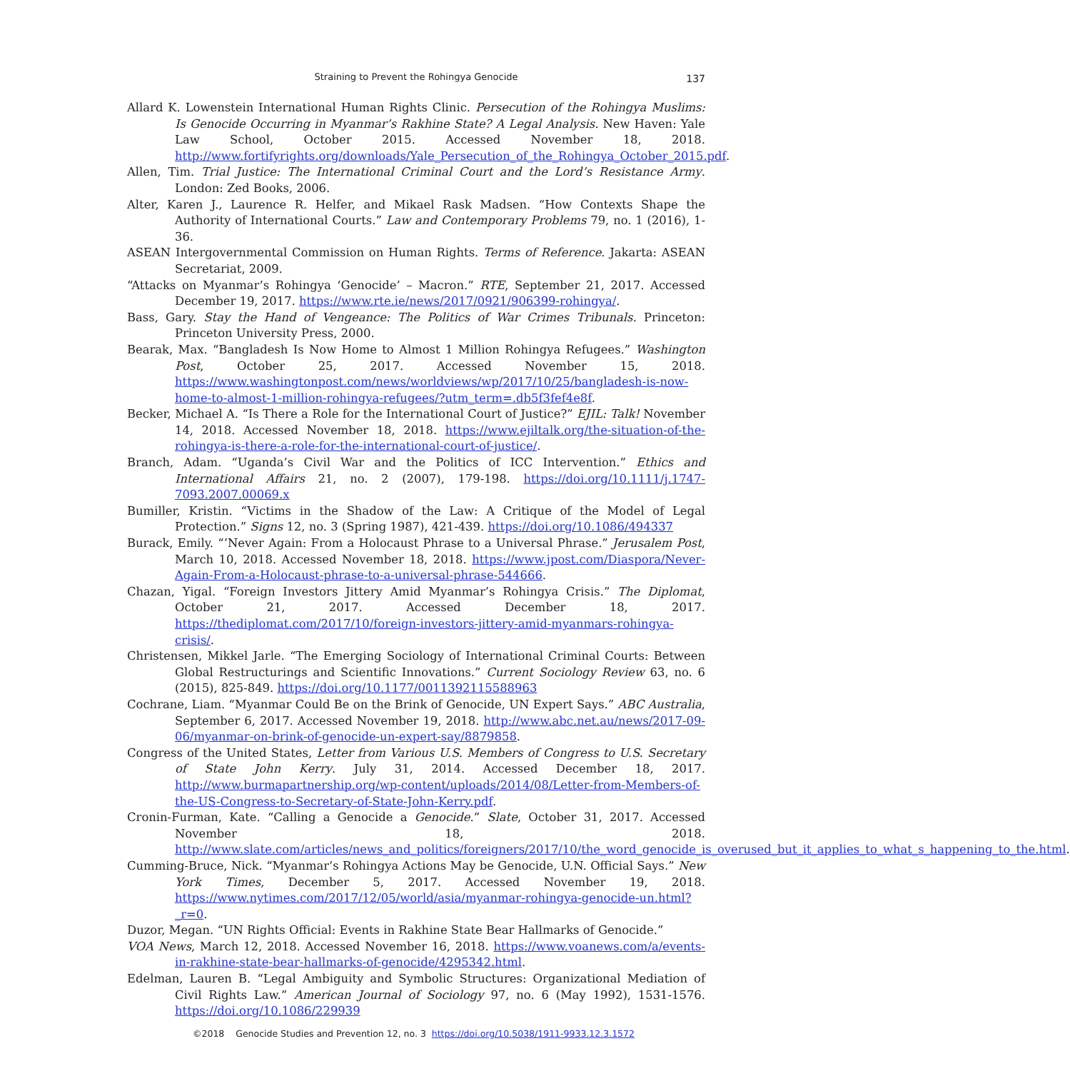Straining to Prevent the Rohingya Genocide
137
Allard K. Lowenstein International Human Rights Clinic. Persecution of the Rohingya Muslims: Is Genocide Occurring in Myanmar’s Rakhine State? A Legal Analysis. New Haven: Yale Law School, October 2015. Accessed November 18, 2018. http://www.fortifyrights.org/downloads/Yale_Persecution_of_the_Rohingya_October_2015.pdf.
Allen, Tim. Trial Justice: The International Criminal Court and the Lord’s Resistance Army. London: Zed Books, 2006.
Alter, Karen J., Laurence R. Helfer, and Mikael Rask Madsen. “How Contexts Shape the Authority of International Courts.” Law and Contemporary Problems 79, no. 1 (2016), 1-36.
ASEAN Intergovernmental Commission on Human Rights. Terms of Reference. Jakarta: ASEAN Secretariat, 2009.
“Attacks on Myanmar’s Rohingya ‘Genocide’ – Macron.” RTE, September 21, 2017. Accessed December 19, 2017. https://www.rte.ie/news/2017/0921/906399-rohingya/.
Bass, Gary. Stay the Hand of Vengeance: The Politics of War Crimes Tribunals. Princeton: Princeton University Press, 2000.
Bearak, Max. “Bangladesh Is Now Home to Almost 1 Million Rohingya Refugees.” Washington Post, October 25, 2017. Accessed November 15, 2018. https://www.washingtonpost.com/news/worldviews/wp/2017/10/25/bangladesh-is-now-home-to-almost-1-million-rohingya-refugees/?utm_term=.db5f3fef4e8f.
Becker, Michael A. “Is There a Role for the International Court of Justice?” EJIL: Talk! November 14, 2018. Accessed November 18, 2018. https://www.ejiltalk.org/the-situation-of-the-rohingya-is-there-a-role-for-the-international-court-of-justice/.
Branch, Adam. “Uganda’s Civil War and the Politics of ICC Intervention.” Ethics and International Affairs 21, no. 2 (2007), 179-198. https://doi.org/10.1111/j.1747-7093.2007.00069.x
Bumiller, Kristin. “Victims in the Shadow of the Law: A Critique of the Model of Legal Protection.” Signs 12, no. 3 (Spring 1987), 421-439. https://doi.org/10.1086/494337
Burack, Emily. “’Never Again: From a Holocaust Phrase to a Universal Phrase.” Jerusalem Post, March 10, 2018. Accessed November 18, 2018. https://www.jpost.com/Diaspora/Never-Again-From-a-Holocaust-phrase-to-a-universal-phrase-544666.
Chazan, Yigal. “Foreign Investors Jittery Amid Myanmar’s Rohingya Crisis.” The Diplomat, October 21, 2017. Accessed December 18, 2017. https://thediplomat.com/2017/10/foreign-investors-jittery-amid-myanmars-rohingya-crisis/.
Christensen, Mikkel Jarle. “The Emerging Sociology of International Criminal Courts: Between Global Restructurings and Scientific Innovations.” Current Sociology Review 63, no. 6 (2015), 825-849. https://doi.org/10.1177/0011392115588963
Cochrane, Liam. “Myanmar Could Be on the Brink of Genocide, UN Expert Says.” ABC Australia, September 6, 2017. Accessed November 19, 2018. http://www.abc.net.au/news/2017-09-06/myanmar-on-brink-of-genocide-un-expert-say/8879858.
Congress of the United States, Letter from Various U.S. Members of Congress to U.S. Secretary of State John Kerry. July 31, 2014. Accessed December 18, 2017. http://www.burmapartnership.org/wp-content/uploads/2014/08/Letter-from-Members-of-the-US-Congress-to-Secretary-of-State-John-Kerry.pdf.
Cronin-Furman, Kate. “Calling a Genocide a Genocide.” Slate, October 31, 2017. Accessed November 18, 2018. http://www.slate.com/articles/news_and_politics/foreigners/2017/10/the_word_genocide_is_overused_but_it_applies_to_what_s_happening_to_the.html.
Cumming-Bruce, Nick. “Myanmar’s Rohingya Actions May be Genocide, U.N. Official Says.” New York Times, December 5, 2017. Accessed November 19, 2018. https://www.nytimes.com/2017/12/05/world/asia/myanmar-rohingya-genocide-un.html?_r=0.
Duzor, Megan. “UN Rights Official: Events in Rakhine State Bear Hallmarks of Genocide.”
VOA News, March 12, 2018. Accessed November 16, 2018. https://www.voanews.com/a/events-in-rakhine-state-bear-hallmarks-of-genocide/4295342.html.
Edelman, Lauren B. “Legal Ambiguity and Symbolic Structures: Organizational Mediation of Civil Rights Law.” American Journal of Sociology 97, no. 6 (May 1992), 1531-1576. https://doi.org/10.1086/229939
©2018 Genocide Studies and Prevention 12, no. 3 https://doi.org/10.5038/1911-9933.12.3.1572